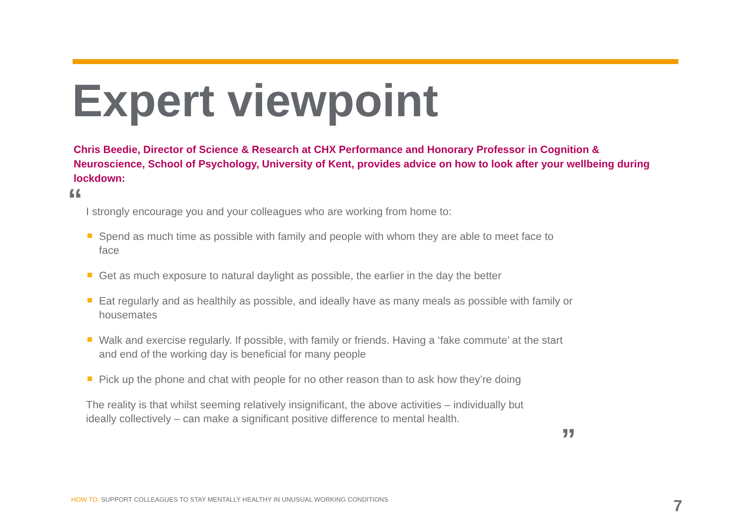Expert viewpoint
Chris Beedie, Director of Science & Research at CHX Performance and Honorary Professor in Cognition & Neuroscience, School of Psychology, University of Kent, provides advice on how to look after your wellbeing during lockdown:
“
I strongly encourage you and your colleagues who are working from home to:
Spend as much time as possible with family and people with whom they are able to meet face to face
Get as much exposure to natural daylight as possible, the earlier in the day the better
Eat regularly and as healthily as possible, and ideally have as many meals as possible with family or housemates
Walk and exercise regularly. If possible, with family or friends. Having a ‘fake commute’ at the start and end of the working day is beneficial for many people
Pick up the phone and chat with people for no other reason than to ask how they’re doing
The reality is that whilst seeming relatively insignificant, the above activities – individually but ideally collectively – can make a significant positive difference to mental health.
”
HOW TO: SUPPORT COLLEAGUES TO STAY MENTALLY HEALTHY IN UNUSUAL WORKING CONDITIONS
7